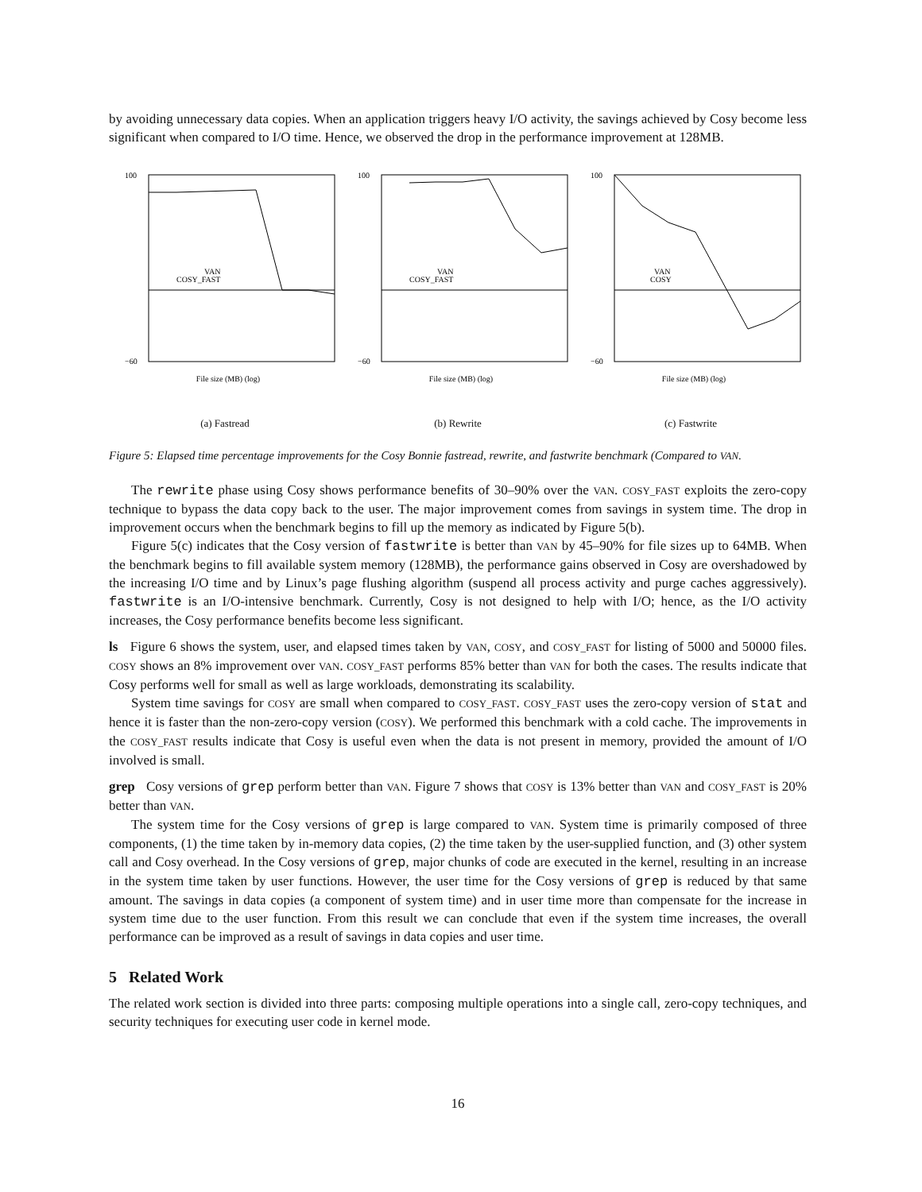by avoiding unnecessary data copies. When an application triggers heavy I/O activity, the savings achieved by Cosy become less significant when compared to I/O time. Hence, we observed the drop in the performance improvement at 128MB.
100
−60
File size (MB) (log)
VAN
COSY_FAST
(a) Fastread
100
−60
File size (MB) (log)
VAN
COSY_FAST
(b) Rewrite
100
−60
File size (MB) (log)
VAN
COSY
(c) Fastwrite
Figure 5: Elapsed time percentage improvements for the Cosy Bonnie fastread, rewrite, and fastwrite benchmark (Compared to VAN.
The rewrite phase using Cosy shows performance benefits of 30–90% over the VAN. COSY_FAST exploits the zero-copy technique to bypass the data copy back to the user. The major improvement comes from savings in system time. The drop in improvement occurs when the benchmark begins to fill up the memory as indicated by Figure 5(b).
Figure 5(c) indicates that the Cosy version of fastwrite is better than VAN by 45–90% for file sizes up to 64MB. When the benchmark begins to fill available system memory (128MB), the performance gains observed in Cosy are overshadowed by the increasing I/O time and by Linux’s page flushing algorithm (suspend all process activity and purge caches aggressively). fastwrite is an I/O-intensive benchmark. Currently, Cosy is not designed to help with I/O; hence, as the I/O activity increases, the Cosy performance benefits become less significant.
ls Figure 6 shows the system, user, and elapsed times taken by VAN, COSY, and COSY_FAST for listing of 5000 and 50000 files. COSY shows an 8% improvement over VAN. COSY_FAST performs 85% better than VAN for both the cases. The results indicate that Cosy performs well for small as well as large workloads, demonstrating its scalability.
System time savings for COSY are small when compared to COSY_FAST. COSY_FAST uses the zero-copy version of stat and hence it is faster than the non-zero-copy version (COSY). We performed this benchmark with a cold cache. The improvements in the COSY_FAST results indicate that Cosy is useful even when the data is not present in memory, provided the amount of I/O involved is small.
grep Cosy versions of grep perform better than VAN. Figure 7 shows that COSY is 13% better than VAN and COSY_FAST is 20% better than VAN.
The system time for the Cosy versions of grep is large compared to VAN. System time is primarily composed of three components, (1) the time taken by in-memory data copies, (2) the time taken by the user-supplied function, and (3) other system call and Cosy overhead. In the Cosy versions of grep, major chunks of code are executed in the kernel, resulting in an increase in the system time taken by user functions. However, the user time for the Cosy versions of grep is reduced by that same amount. The savings in data copies (a component of system time) and in user time more than compensate for the increase in system time due to the user function. From this result we can conclude that even if the system time increases, the overall performance can be improved as a result of savings in data copies and user time.
5 Related Work
The related work section is divided into three parts: composing multiple operations into a single call, zero-copy techniques, and security techniques for executing user code in kernel mode.
16